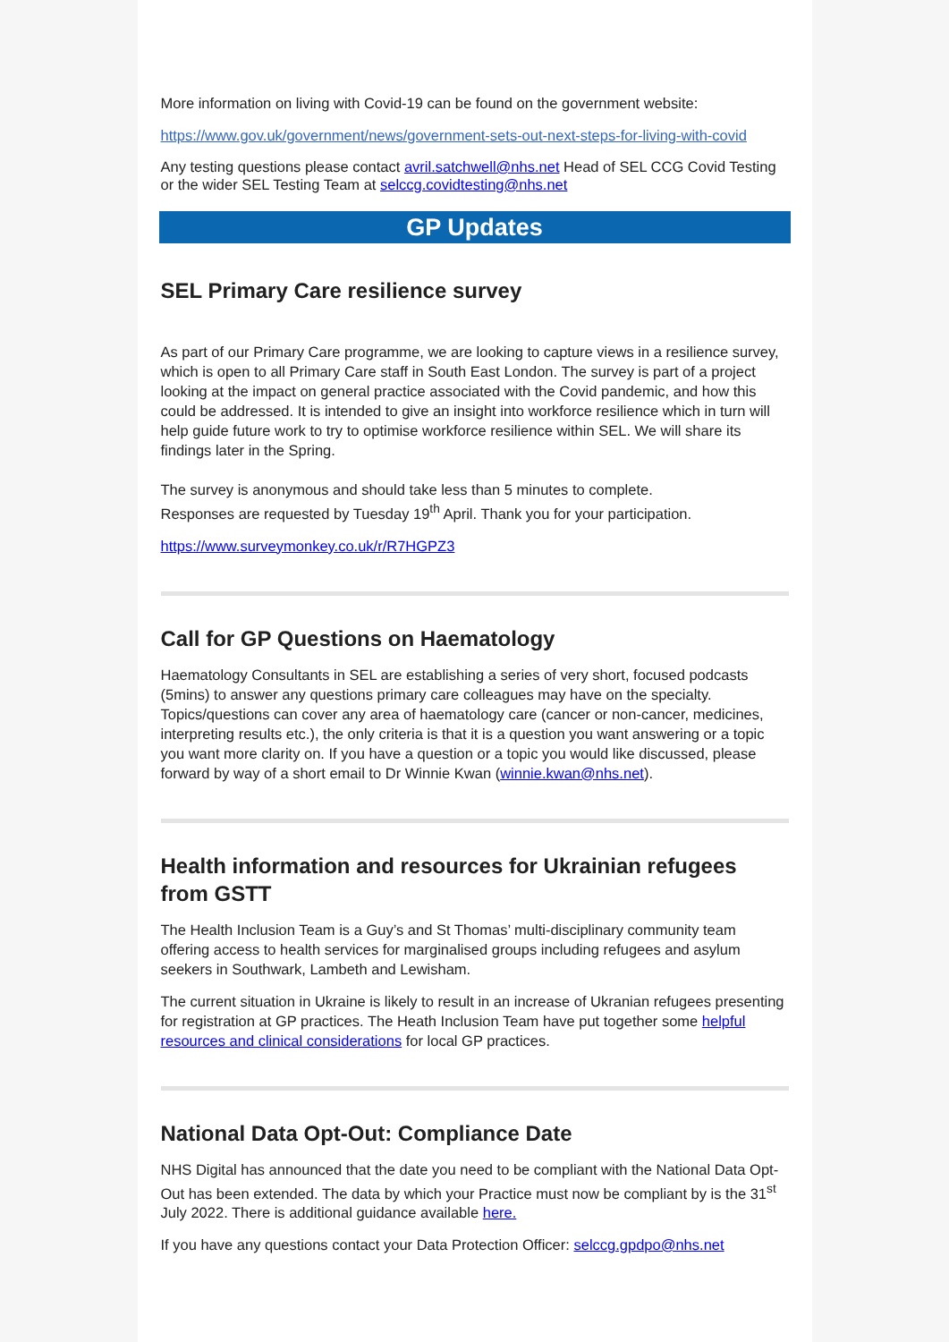More information on living with Covid-19 can be found on the government website:
https://www.gov.uk/government/news/government-sets-out-next-steps-for-living-with-covid
Any testing questions please contact avril.satchwell@nhs.net Head of SEL CCG Covid Testing or the wider SEL Testing Team at selccg.covidtesting@nhs.net
GP Updates
SEL Primary Care resilience survey
As part of our Primary Care programme, we are looking to capture views in a resilience survey, which is open to all Primary Care staff in South East London. The survey is part of a project looking at the impact on general practice associated with the Covid pandemic, and how this could be addressed. It is intended to give an insight into workforce resilience which in turn will help guide future work to try to optimise workforce resilience within SEL. We will share its findings later in the Spring.
The survey is anonymous and should take less than 5 minutes to complete.
Responses are requested by Tuesday 19<sup>th</sup> April. Thank you for your participation.
https://www.surveymonkey.co.uk/r/R7HGPZ3
Call for GP Questions on Haematology
Haematology Consultants in SEL are establishing a series of very short, focused podcasts (5mins) to answer any questions primary care colleagues may have on the specialty. Topics/questions can cover any area of haematology care (cancer or non-cancer, medicines, interpreting results etc.), the only criteria is that it is a question you want answering or a topic you want more clarity on. If you have a question or a topic you would like discussed, please forward by way of a short email to Dr Winnie Kwan (winnie.kwan@nhs.net).
Health information and resources for Ukrainian refugees from GSTT
The Health Inclusion Team is a Guy’s and St Thomas’ multi-disciplinary community team offering access to health services for marginalised groups including refugees and asylum seekers in Southwark, Lambeth and Lewisham.
The current situation in Ukraine is likely to result in an increase of Ukranian refugees presenting for registration at GP practices. The Heath Inclusion Team have put together some helpful resources and clinical considerations for local GP practices.
National Data Opt-Out: Compliance Date
NHS Digital has announced that the date you need to be compliant with the National Data Opt-Out has been extended. The data by which your Practice must now be compliant by is the 31<sup>st</sup> July 2022. There is additional guidance available here.
If you have any questions contact your Data Protection Officer: selccg.gpdpo@nhs.net